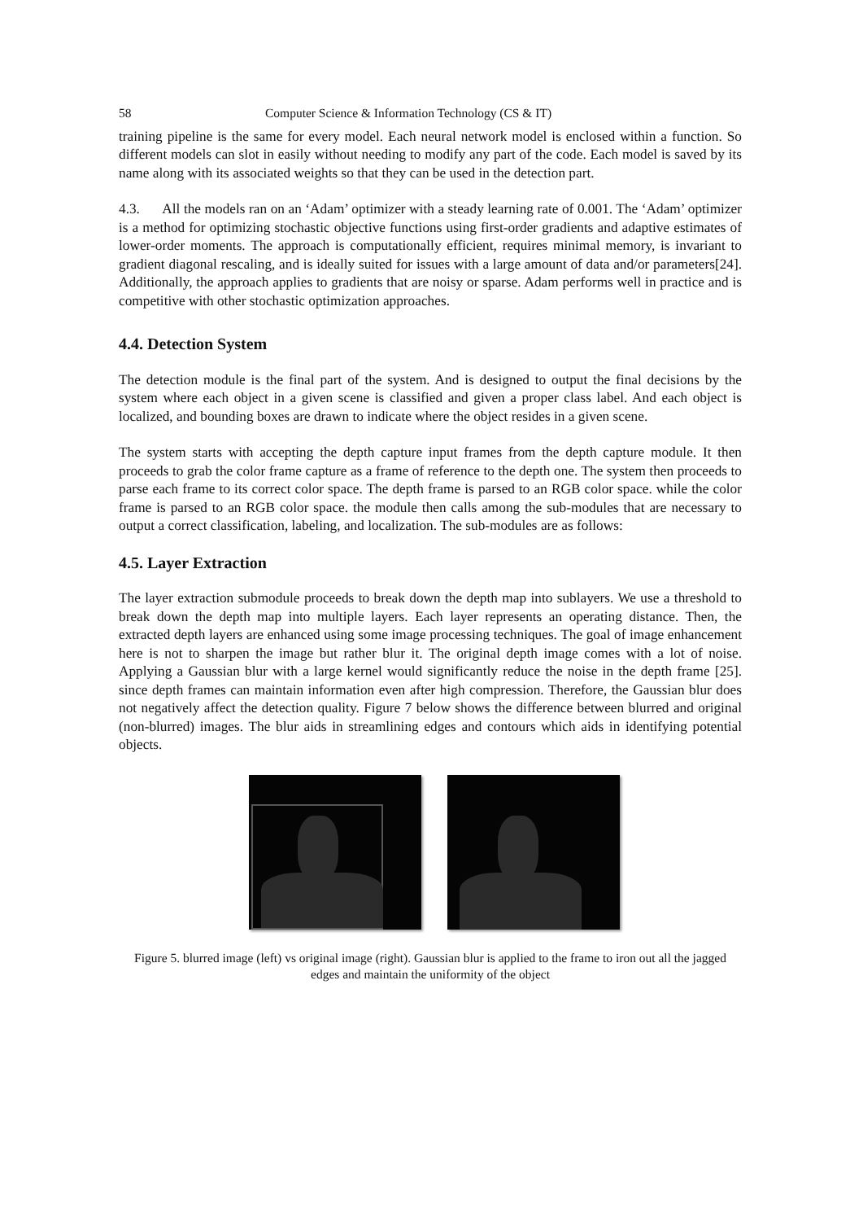58 Computer Science & Information Technology (CS & IT)
training pipeline is the same for every model. Each neural network model is enclosed within a function. So different models can slot in easily without needing to modify any part of the code. Each model is saved by its name along with its associated weights so that they can be used in the detection part.
4.3. All the models ran on an ‘Adam’ optimizer with a steady learning rate of 0.001. The ‘Adam’ optimizer is a method for optimizing stochastic objective functions using first-order gradients and adaptive estimates of lower-order moments. The approach is computationally efficient, requires minimal memory, is invariant to gradient diagonal rescaling, and is ideally suited for issues with a large amount of data and/or parameters[24]. Additionally, the approach applies to gradients that are noisy or sparse. Adam performs well in practice and is competitive with other stochastic optimization approaches.
4.4. Detection System
The detection module is the final part of the system. And is designed to output the final decisions by the system where each object in a given scene is classified and given a proper class label. And each object is localized, and bounding boxes are drawn to indicate where the object resides in a given scene.
The system starts with accepting the depth capture input frames from the depth capture module. It then proceeds to grab the color frame capture as a frame of reference to the depth one. The system then proceeds to parse each frame to its correct color space. The depth frame is parsed to an RGB color space. while the color frame is parsed to an RGB color space. the module then calls among the sub-modules that are necessary to output a correct classification, labeling, and localization. The sub-modules are as follows:
4.5. Layer Extraction
The layer extraction submodule proceeds to break down the depth map into sublayers. We use a threshold to break down the depth map into multiple layers. Each layer represents an operating distance. Then, the extracted depth layers are enhanced using some image processing techniques. The goal of image enhancement here is not to sharpen the image but rather blur it. The original depth image comes with a lot of noise. Applying a Gaussian blur with a large kernel would significantly reduce the noise in the depth frame [25]. since depth frames can maintain information even after high compression. Therefore, the Gaussian blur does not negatively affect the detection quality. Figure 7 below shows the difference between blurred and original (non-blurred) images. The blur aids in streamlining edges and contours which aids in identifying potential objects.
Figure 5. blurred image (left) vs original image (right). Gaussian blur is applied to the frame to iron out all the jagged edges and maintain the uniformity of the object